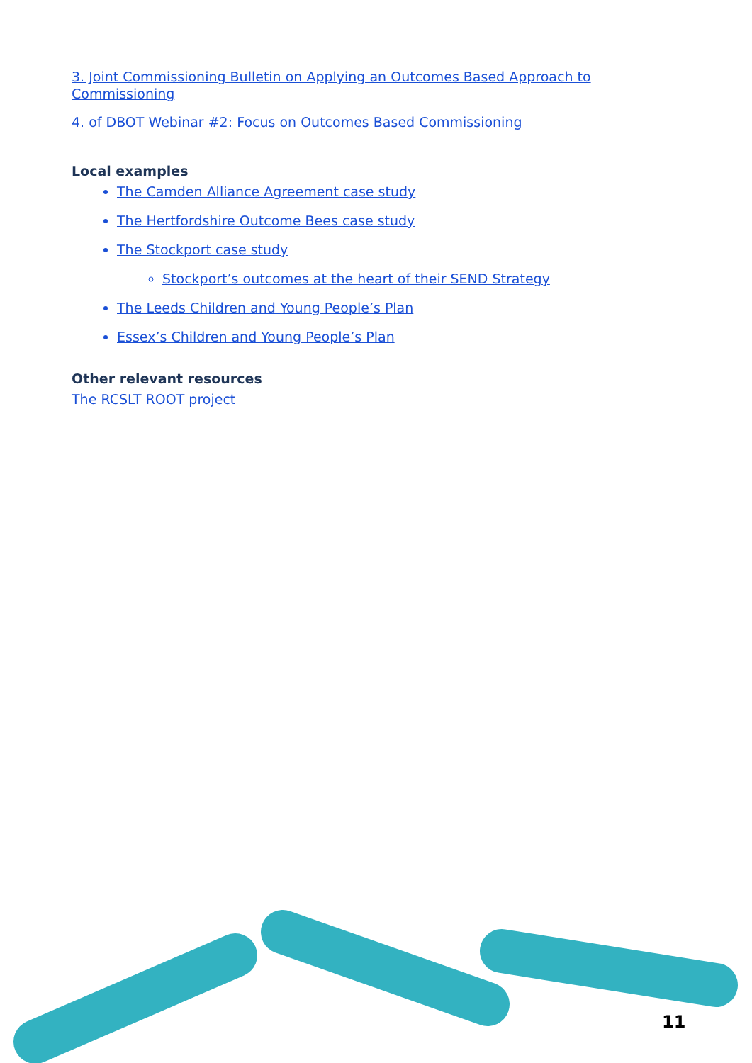3. Joint Commissioning Bulletin on Applying an Outcomes Based Approach to Commissioning
4. of DBOT Webinar #2: Focus on Outcomes Based Commissioning
Local examples
The Camden Alliance Agreement case study
The Hertfordshire Outcome Bees case study
The Stockport case study
Stockport’s outcomes at the heart of their SEND Strategy
The Leeds Children and Young People’s Plan
Essex’s Children and Young People’s Plan
Other relevant resources
The RCSLT ROOT project
11